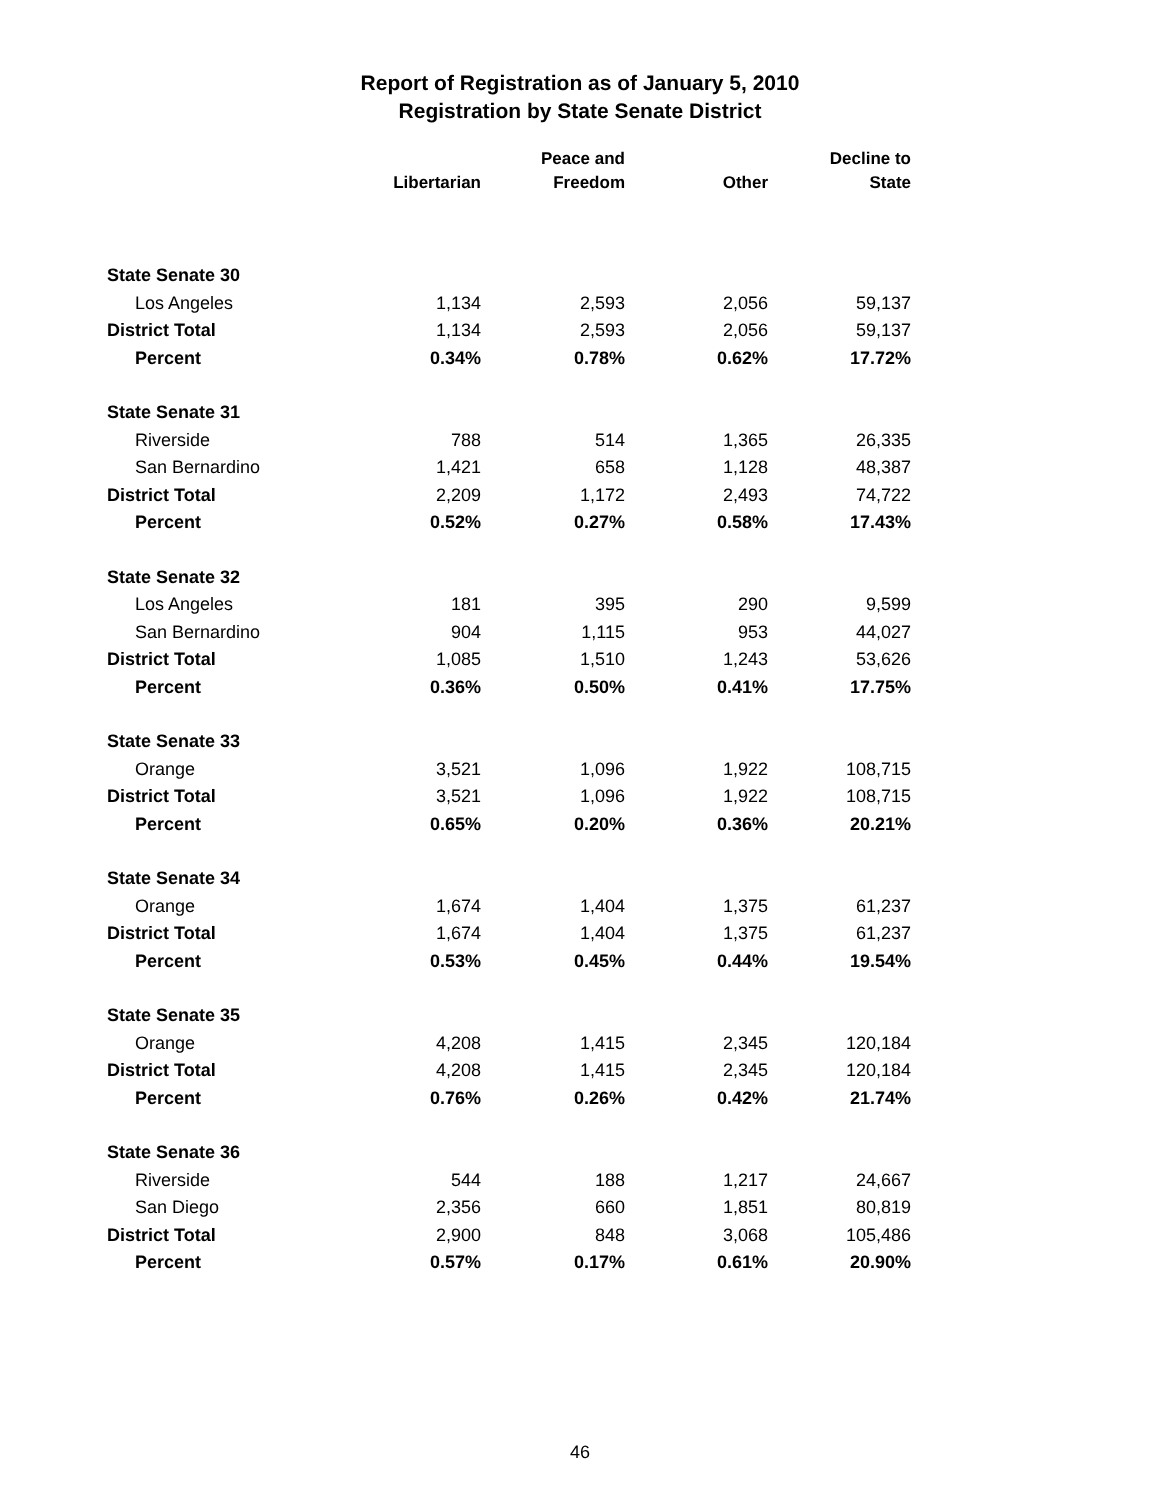Report of Registration as of January 5, 2010
Registration by State Senate District
| | | Peace and | | Decline to |
| --- | --- | --- | --- | --- |
| | Libertarian | Freedom | Other | State |
| State Senate 30 | | | | |
| Los Angeles | 1,134 | 2,593 | 2,056 | 59,137 |
| District Total | 1,134 | 2,593 | 2,056 | 59,137 |
| Percent | 0.34% | 0.78% | 0.62% | 17.72% |
| State Senate 31 | | | | |
| Riverside | 788 | 514 | 1,365 | 26,335 |
| San Bernardino | 1,421 | 658 | 1,128 | 48,387 |
| District Total | 2,209 | 1,172 | 2,493 | 74,722 |
| Percent | 0.52% | 0.27% | 0.58% | 17.43% |
| State Senate 32 | | | | |
| Los Angeles | 181 | 395 | 290 | 9,599 |
| San Bernardino | 904 | 1,115 | 953 | 44,027 |
| District Total | 1,085 | 1,510 | 1,243 | 53,626 |
| Percent | 0.36% | 0.50% | 0.41% | 17.75% |
| State Senate 33 | | | | |
| Orange | 3,521 | 1,096 | 1,922 | 108,715 |
| District Total | 3,521 | 1,096 | 1,922 | 108,715 |
| Percent | 0.65% | 0.20% | 0.36% | 20.21% |
| State Senate 34 | | | | |
| Orange | 1,674 | 1,404 | 1,375 | 61,237 |
| District Total | 1,674 | 1,404 | 1,375 | 61,237 |
| Percent | 0.53% | 0.45% | 0.44% | 19.54% |
| State Senate 35 | | | | |
| Orange | 4,208 | 1,415 | 2,345 | 120,184 |
| District Total | 4,208 | 1,415 | 2,345 | 120,184 |
| Percent | 0.76% | 0.26% | 0.42% | 21.74% |
| State Senate 36 | | | | |
| Riverside | 544 | 188 | 1,217 | 24,667 |
| San Diego | 2,356 | 660 | 1,851 | 80,819 |
| District Total | 2,900 | 848 | 3,068 | 105,486 |
| Percent | 0.57% | 0.17% | 0.61% | 20.90% |
46